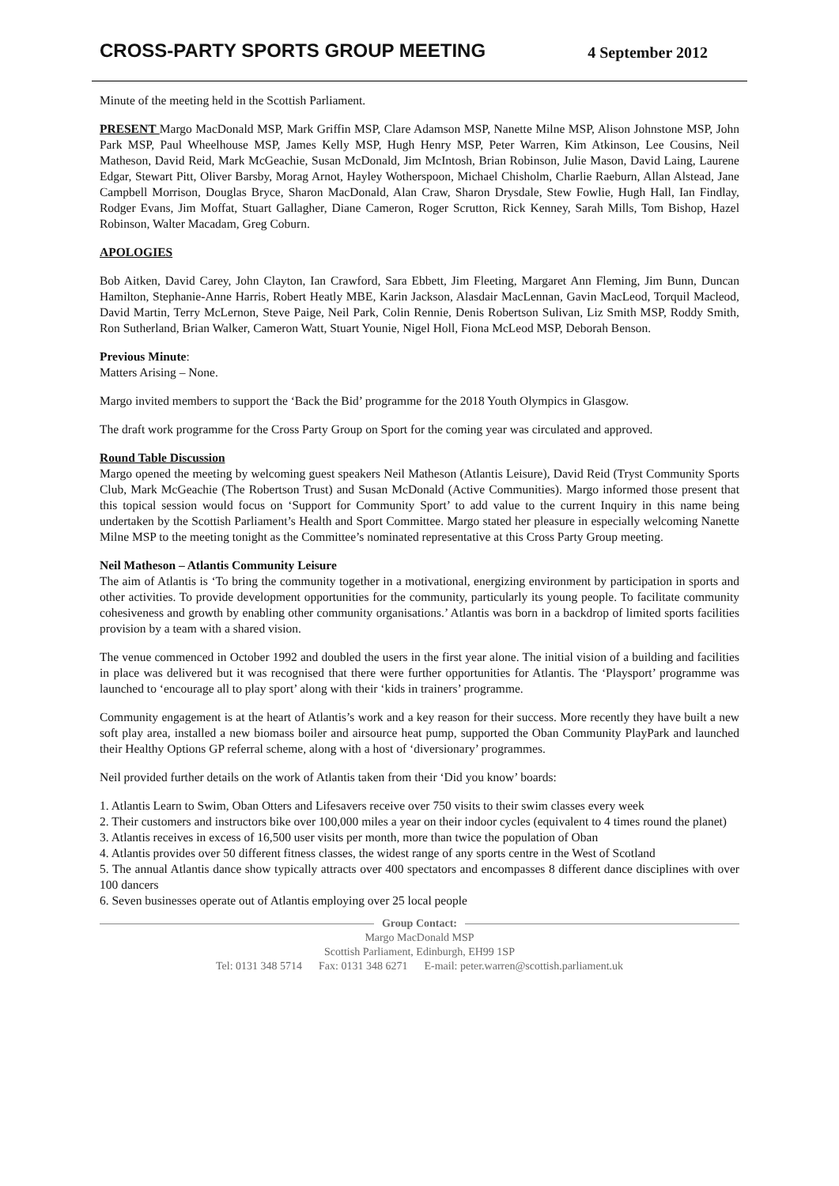CROSS-PARTY SPORTS GROUP MEETING 4 September 2012
Minute of the meeting held in the Scottish Parliament.
PRESENT Margo MacDonald MSP, Mark Griffin MSP, Clare Adamson MSP, Nanette Milne MSP, Alison Johnstone MSP, John Park MSP, Paul Wheelhouse MSP, James Kelly MSP, Hugh Henry MSP, Peter Warren, Kim Atkinson, Lee Cousins, Neil Matheson, David Reid, Mark McGeachie, Susan McDonald, Jim McIntosh, Brian Robinson, Julie Mason, David Laing, Laurene Edgar, Stewart Pitt, Oliver Barsby, Morag Arnot, Hayley Wotherspoon, Michael Chisholm, Charlie Raeburn, Allan Alstead, Jane Campbell Morrison, Douglas Bryce, Sharon MacDonald, Alan Craw, Sharon Drysdale, Stew Fowlie, Hugh Hall, Ian Findlay, Rodger Evans, Jim Moffat, Stuart Gallagher, Diane Cameron, Roger Scrutton, Rick Kenney, Sarah Mills, Tom Bishop, Hazel Robinson, Walter Macadam, Greg Coburn.
APOLOGIES
Bob Aitken, David Carey, John Clayton, Ian Crawford, Sara Ebbett, Jim Fleeting, Margaret Ann Fleming, Jim Bunn, Duncan Hamilton, Stephanie-Anne Harris, Robert Heatly MBE, Karin Jackson, Alasdair MacLennan, Gavin MacLeod, Torquil Macleod, David Martin, Terry McLernon, Steve Paige, Neil Park, Colin Rennie, Denis Robertson Sulivan, Liz Smith MSP, Roddy Smith, Ron Sutherland, Brian Walker, Cameron Watt, Stuart Younie, Nigel Holl, Fiona McLeod MSP, Deborah Benson.
Previous Minute:
Matters Arising – None.
Margo invited members to support the ‘Back the Bid’ programme for the 2018 Youth Olympics in Glasgow.
The draft work programme for the Cross Party Group on Sport for the coming year was circulated and approved.
Round Table Discussion
Margo opened the meeting by welcoming guest speakers Neil Matheson (Atlantis Leisure), David Reid (Tryst Community Sports Club, Mark McGeachie (The Robertson Trust) and Susan McDonald (Active Communities). Margo informed those present that this topical session would focus on ‘Support for Community Sport’ to add value to the current Inquiry in this name being undertaken by the Scottish Parliament’s Health and Sport Committee. Margo stated her pleasure in especially welcoming Nanette Milne MSP to the meeting tonight as the Committee’s nominated representative at this Cross Party Group meeting.
Neil Matheson – Atlantis Community Leisure
The aim of Atlantis is ‘To bring the community together in a motivational, energizing environment by participation in sports and other activities. To provide development opportunities for the community, particularly its young people. To facilitate community cohesiveness and growth by enabling other community organisations.’ Atlantis was born in a backdrop of limited sports facilities provision by a team with a shared vision.
The venue commenced in October 1992 and doubled the users in the first year alone. The initial vision of a building and facilities in place was delivered but it was recognised that there were further opportunities for Atlantis. The ‘Playsport’ programme was launched to ‘encourage all to play sport’ along with their ‘kids in trainers’ programme.
Community engagement is at the heart of Atlantis’s work and a key reason for their success. More recently they have built a new soft play area, installed a new biomass boiler and airsource heat pump, supported the Oban Community PlayPark and launched their Healthy Options GP referral scheme, along with a host of ‘diversionary’ programmes.
Neil provided further details on the work of Atlantis taken from their ‘Did you know’ boards:
1. Atlantis Learn to Swim, Oban Otters and Lifesavers receive over 750 visits to their swim classes every week
2. Their customers and instructors bike over 100,000 miles a year on their indoor cycles (equivalent to 4 times round the planet)
3. Atlantis receives in excess of 16,500 user visits per month, more than twice the population of Oban
4. Atlantis provides over 50 different fitness classes, the widest range of any sports centre in the West of Scotland
5. The annual Atlantis dance show typically attracts over 400 spectators and encompasses 8 different dance disciplines with over 100 dancers
6. Seven businesses operate out of Atlantis employing over 25 local people
Group Contact:
Margo MacDonald MSP
Scottish Parliament, Edinburgh, EH99 1SP
Tel: 0131 348 5714 Fax: 0131 348 6271 E-mail: peter.warren@scottish.parliament.uk